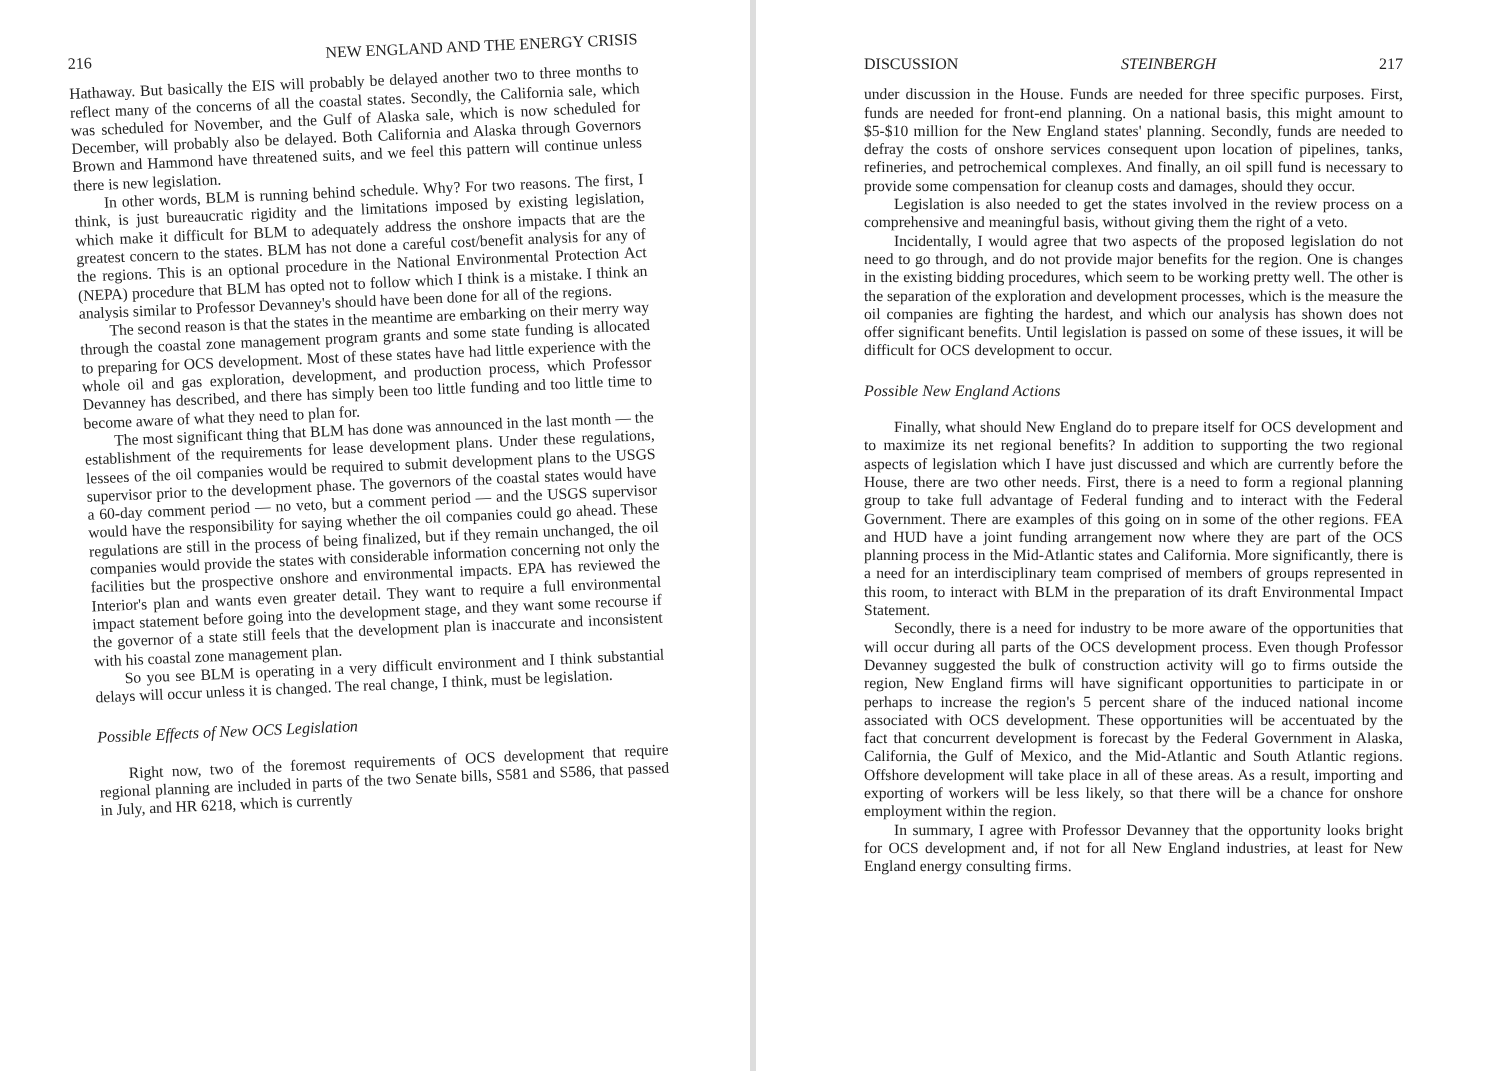216 NEW ENGLAND AND THE ENERGY CRISIS
Hathaway. But basically the EIS will probably be delayed another two to three months to reflect many of the concerns of all the coastal states. Secondly, the California sale, which was scheduled for November, and the Gulf of Alaska sale, which is now scheduled for December, will probably also be delayed. Both California and Alaska through Governors Brown and Hammond have threatened suits, and we feel this pattern will continue unless there is new legislation.
In other words, BLM is running behind schedule. Why? For two reasons. The first, I think, is just bureaucratic rigidity and the limitations imposed by existing legislation, which make it difficult for BLM to adequately address the onshore impacts that are the greatest concern to the states. BLM has not done a careful cost/benefit analysis for any of the regions. This is an optional procedure in the National Environmental Protection Act (NEPA) procedure that BLM has opted not to follow which I think is a mistake. I think an analysis similar to Professor Devanney's should have been done for all of the regions.
The second reason is that the states in the meantime are embarking on their merry way through the coastal zone management program grants and some state funding is allocated to preparing for OCS development. Most of these states have had little experience with the whole oil and gas exploration, development, and production process, which Professor Devanney has described, and there has simply been too little funding and too little time to become aware of what they need to plan for.
The most significant thing that BLM has done was announced in the last month — the establishment of the requirements for lease development plans. Under these regulations, lessees of the oil companies would be required to submit development plans to the USGS supervisor prior to the development phase. The governors of the coastal states would have a 60-day comment period — no veto, but a comment period — and the USGS supervisor would have the responsibility for saying whether the oil companies could go ahead. These regulations are still in the process of being finalized, but if they remain unchanged, the oil companies would provide the states with considerable information concerning not only the facilities but the prospective onshore and environmental impacts. EPA has reviewed the Interior's plan and wants even greater detail. They want to require a full environmental impact statement before going into the development stage, and they want some recourse if the governor of a state still feels that the development plan is inaccurate and inconsistent with his coastal zone management plan.
So you see BLM is operating in a very difficult environment and I think substantial delays will occur unless it is changed. The real change, I think, must be legislation.
Possible Effects of New OCS Legislation
Right now, two of the foremost requirements of OCS development that require regional planning are included in parts of the two Senate bills, S581 and S586, that passed in July, and HR 6218, which is currently
DISCUSSION STEINBERGH 217
under discussion in the House. Funds are needed for three specific purposes. First, funds are needed for front-end planning. On a national basis, this might amount to $5-$10 million for the New England states' planning. Secondly, funds are needed to defray the costs of onshore services consequent upon location of pipelines, tanks, refineries, and petrochemical complexes. And finally, an oil spill fund is necessary to provide some compensation for cleanup costs and damages, should they occur.
Legislation is also needed to get the states involved in the review process on a comprehensive and meaningful basis, without giving them the right of a veto.
Incidentally, I would agree that two aspects of the proposed legislation do not need to go through, and do not provide major benefits for the region. One is changes in the existing bidding procedures, which seem to be working pretty well. The other is the separation of the exploration and development processes, which is the measure the oil companies are fighting the hardest, and which our analysis has shown does not offer significant benefits. Until legislation is passed on some of these issues, it will be difficult for OCS development to occur.
Possible New England Actions
Finally, what should New England do to prepare itself for OCS development and to maximize its net regional benefits? In addition to supporting the two regional aspects of legislation which I have just discussed and which are currently before the House, there are two other needs. First, there is a need to form a regional planning group to take full advantage of Federal funding and to interact with the Federal Government. There are examples of this going on in some of the other regions. FEA and HUD have a joint funding arrangement now where they are part of the OCS planning process in the Mid-Atlantic states and California. More significantly, there is a need for an interdisciplinary team comprised of members of groups represented in this room, to interact with BLM in the preparation of its draft Environmental Impact Statement.
Secondly, there is a need for industry to be more aware of the opportunities that will occur during all parts of the OCS development process. Even though Professor Devanney suggested the bulk of construction activity will go to firms outside the region, New England firms will have significant opportunities to participate in or perhaps to increase the region's 5 percent share of the induced national income associated with OCS development. These opportunities will be accentuated by the fact that concurrent development is forecast by the Federal Government in Alaska, California, the Gulf of Mexico, and the Mid-Atlantic and South Atlantic regions. Offshore development will take place in all of these areas. As a result, importing and exporting of workers will be less likely, so that there will be a chance for onshore employment within the region.
In summary, I agree with Professor Devanney that the opportunity looks bright for OCS development and, if not for all New England industries, at least for New England energy consulting firms.